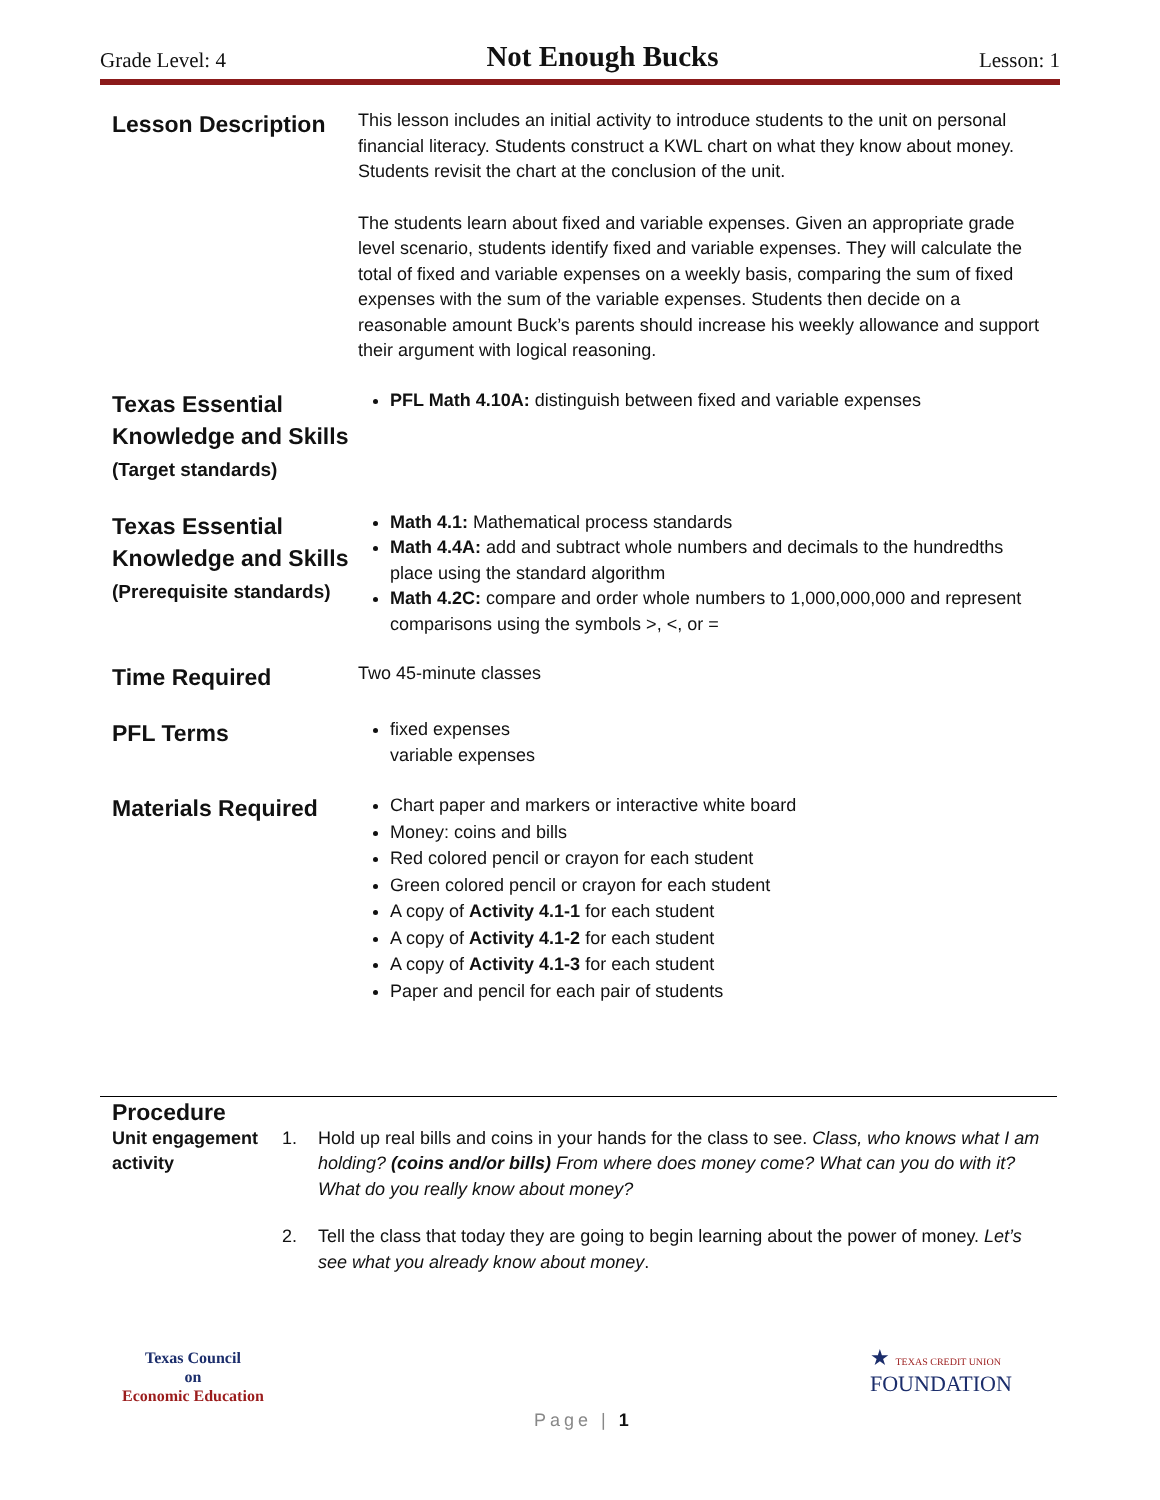Grade Level: 4 Not Enough Bucks Lesson: 1
| Lesson Description | This lesson includes an initial activity to introduce students to the unit on personal financial literacy. Students construct a KWL chart on what they know about money. Students revisit the chart at the conclusion of the unit. The students learn about fixed and variable expenses. Given an appropriate grade level scenario, students identify fixed and variable expenses. They will calculate the total of fixed and variable expenses on a weekly basis, comparing the sum of fixed expenses with the sum of the variable expenses. Students then decide on a reasonable amount Buck’s parents should increase his weekly allowance and support their argument with logical reasoning. |
| Texas Essential Knowledge and Skills (Target standards) | PFL Math 4.10A: distinguish between fixed and variable expenses |
| Texas Essential Knowledge and Skills (Prerequisite standards) | Math 4.1: Mathematical process standards Math 4.4A: add and subtract whole numbers and decimals to the hundredths place using the standard algorithm Math 4.2C: compare and order whole numbers to 1,000,000,000 and represent comparisons using the symbols >, <, or = |
| Time Required | Two 45-minute classes |
| PFL Terms | fixed expenses variable expenses |
| Materials Required | Chart paper and markers or interactive white board Money: coins and bills Red colored pencil or crayon for each student Green colored pencil or crayon for each student A copy of Activity 4.1-1 for each student A copy of Activity 4.1-2 for each student A copy of Activity 4.1-3 for each student Paper and pencil for each pair of students |
Procedure
| Unit engagement activity | 1. | Hold up real bills and coins in your hands for the class to see. Class, who knows what I am holding? (coins and/or bills) From where does money come? What can you do with it? What do you really know about money? |
| | 2. | Tell the class that today they are going to begin learning about the power of money. Let’s see what you already know about money . |
Texas Council
on
Economic Education
★ TEXAS CREDIT UNION
FOUNDATION
Page | 1